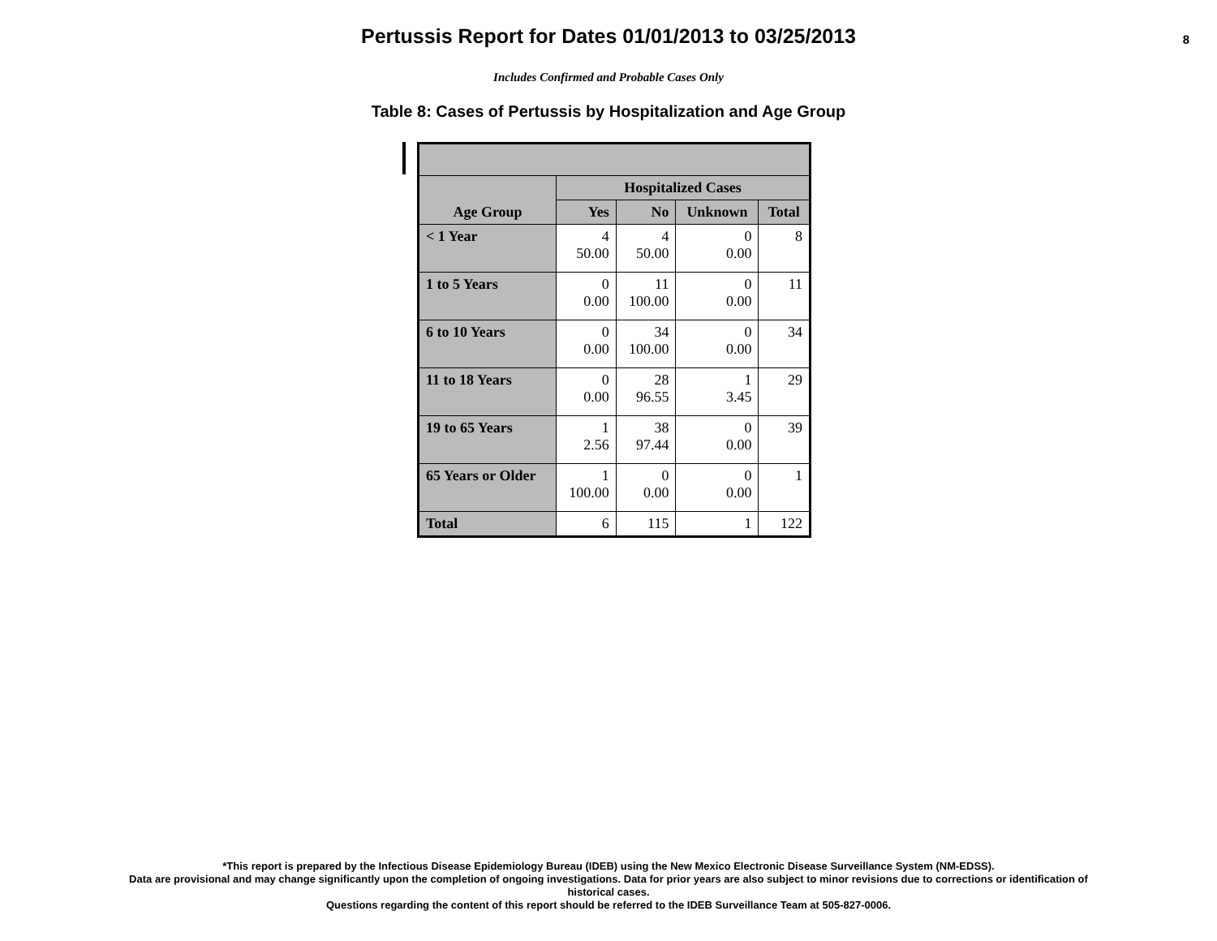Pertussis Report for Dates 01/01/2013 to 03/25/2013
8
Includes Confirmed and Probable Cases Only
Table 8: Cases of Pertussis by Hospitalization and Age Group
| Age Group | Hospitalized Cases | | | |
| --- | --- | --- | --- | --- |
| | Yes | No | Unknown | Total |
| < 1 Year | 4 50.00 | 4 50.00 | 0 0.00 | 8 |
| 1 to 5 Years | 0 0.00 | 11 100.00 | 0 0.00 | 11 |
| 6 to 10 Years | 0 0.00 | 34 100.00 | 0 0.00 | 34 |
| 11 to 18 Years | 0 0.00 | 28 96.55 | 1 3.45 | 29 |
| 19 to 65 Years | 1 2.56 | 38 97.44 | 0 0.00 | 39 |
| 65 Years or Older | 1 100.00 | 0 0.00 | 0 0.00 | 1 |
| Total | 6 | 115 | 1 | 122 |
*This report is prepared by the Infectious Disease Epidemiology Bureau (IDEB) using the New Mexico Electronic Disease Surveillance System (NM-EDSS).
Data are provisional and may change significantly upon the completion of ongoing investigations. Data for prior years are also subject to minor revisions due to corrections or identification of
historical cases.
Questions regarding the content of this report should be referred to the IDEB Surveillance Team at 505-827-0006.